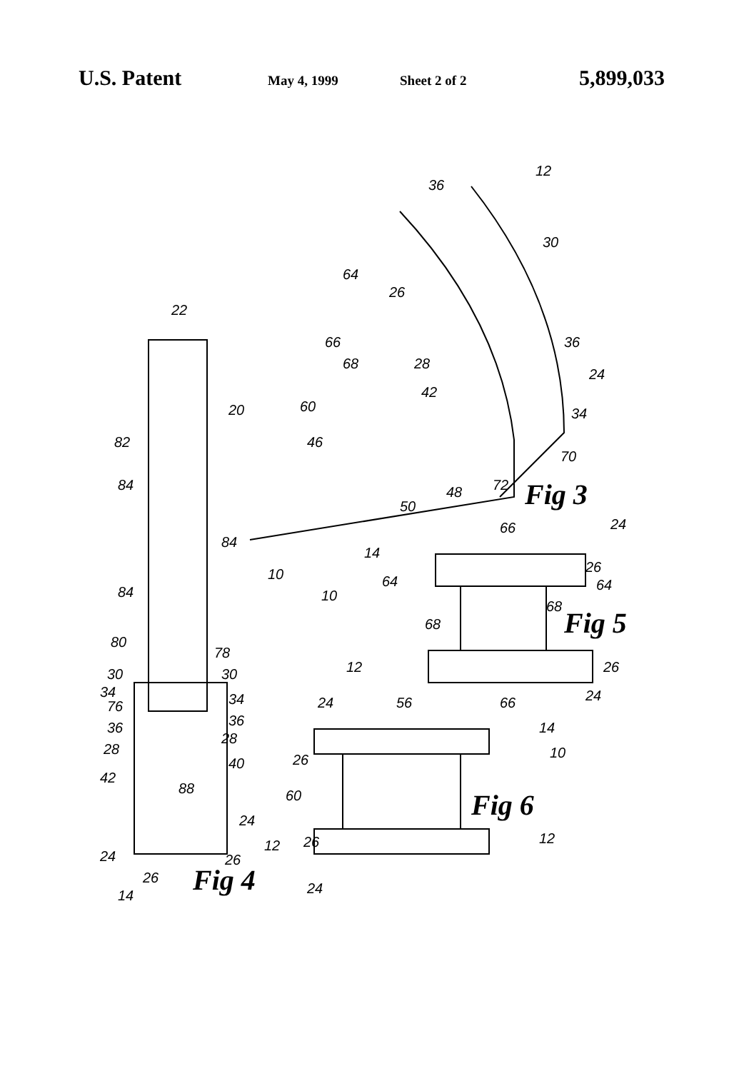U.S. Patent
May 4, 1999 Sheet 2 of 2
5,899,033
22
20
82
84
84
84
10
80
78
30
30
36
12
30
64
26
66
68
36
28
24
42
60
34
46
70
72
50
48
66
24
14
26
64
64
10
68
68
12
26
24
66
24
56
14
26
10
60
26
12
24
34
34
76
36
36
28
28
40
42
88
24
24
12
26
26
14
Fig 3
Fig 5
Fig 6
Fig 4